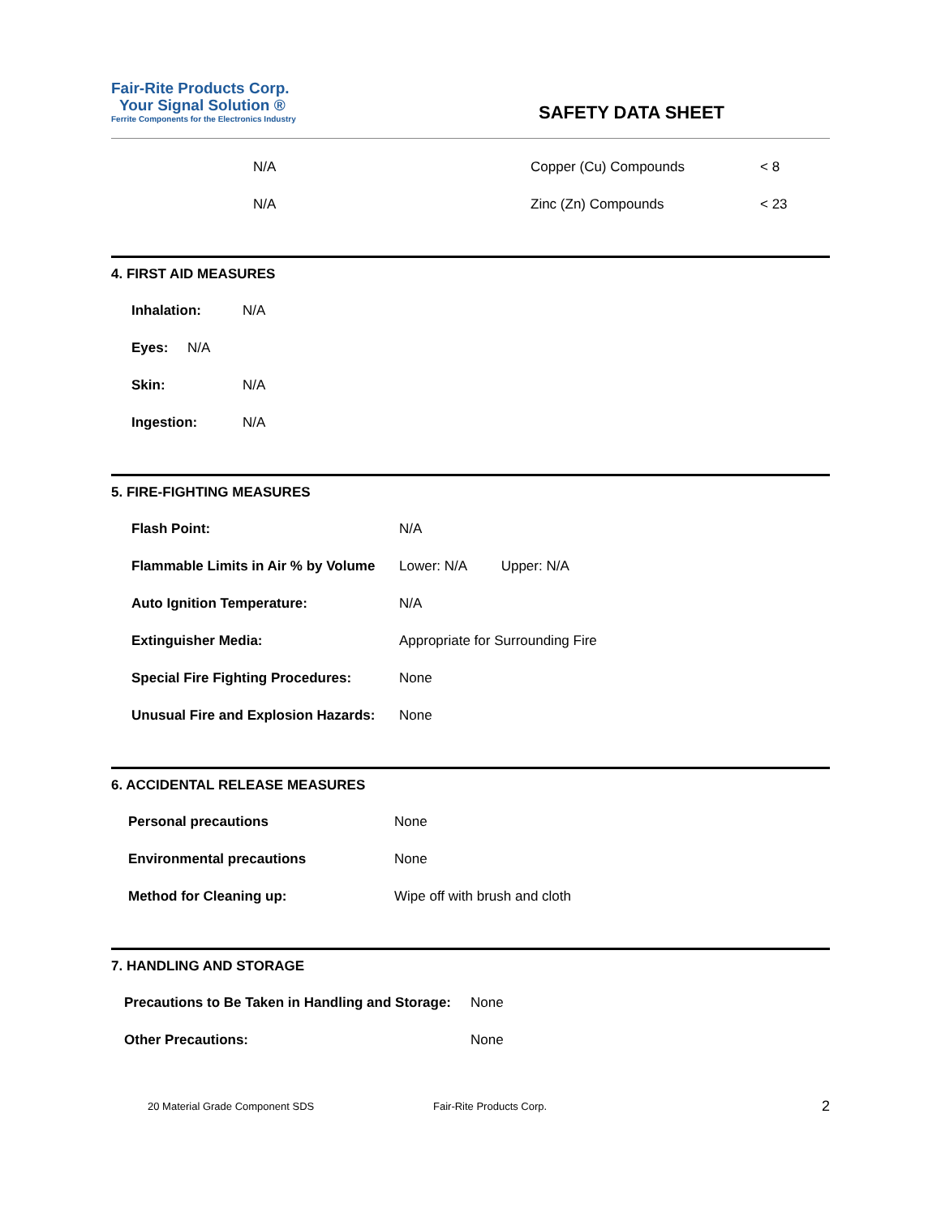Fair-Rite Products Corp.
Your Signal Solution ®
Ferrite Components for the Electronics Industry
SAFETY DATA SHEET
| N/A | Copper (Cu) Compounds | < 8 |
| N/A | Zinc (Zn) Compounds | < 23 |
4. FIRST AID MEASURES
| Inhalation: | N/A |
| Eyes: N/A | |
| Skin: | N/A |
| Ingestion: | N/A |
5. FIRE-FIGHTING MEASURES
| Flash Point: | N/A |
| Flammable Limits in Air % by Volume | Lower: N/A Upper: N/A |
| Auto Ignition Temperature: | N/A |
| Extinguisher Media: | Appropriate for Surrounding Fire |
| Special Fire Fighting Procedures: | None |
| Unusual Fire and Explosion Hazards: | None |
6. ACCIDENTAL RELEASE MEASURES
| Personal precautions | None |
| Environmental precautions | None |
| Method for Cleaning up: | Wipe off with brush and cloth |
7. HANDLING AND STORAGE
| Precautions to Be Taken in Handling and Storage: | None |
| Other Precautions: | None |
20 Material Grade Component SDS Fair-Rite Products Corp. 2